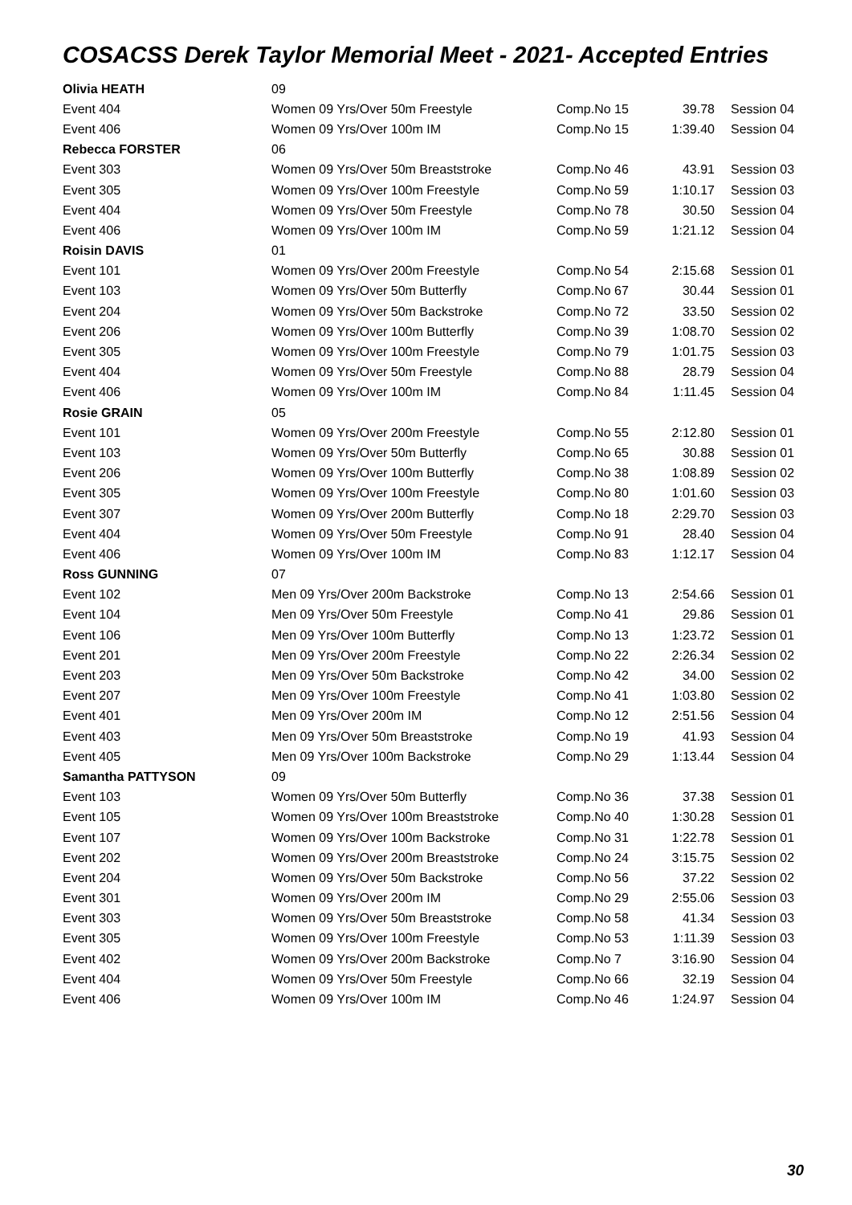COSACSS Derek Taylor Memorial Meet - 2021- Accepted Entries
| Olivia HEATH | 09 | | | |
| Event 404 | Women 09 Yrs/Over 50m Freestyle | Comp.No 15 | 39.78 | Session 04 |
| Event 406 | Women 09 Yrs/Over 100m IM | Comp.No 15 | 1:39.40 | Session 04 |
| Rebecca FORSTER | 06 | | | |
| Event 303 | Women 09 Yrs/Over 50m Breaststroke | Comp.No 46 | 43.91 | Session 03 |
| Event 305 | Women 09 Yrs/Over 100m Freestyle | Comp.No 59 | 1:10.17 | Session 03 |
| Event 404 | Women 09 Yrs/Over 50m Freestyle | Comp.No 78 | 30.50 | Session 04 |
| Event 406 | Women 09 Yrs/Over 100m IM | Comp.No 59 | 1:21.12 | Session 04 |
| Roisin DAVIS | 01 | | | |
| Event 101 | Women 09 Yrs/Over 200m Freestyle | Comp.No 54 | 2:15.68 | Session 01 |
| Event 103 | Women 09 Yrs/Over 50m Butterfly | Comp.No 67 | 30.44 | Session 01 |
| Event 204 | Women 09 Yrs/Over 50m Backstroke | Comp.No 72 | 33.50 | Session 02 |
| Event 206 | Women 09 Yrs/Over 100m Butterfly | Comp.No 39 | 1:08.70 | Session 02 |
| Event 305 | Women 09 Yrs/Over 100m Freestyle | Comp.No 79 | 1:01.75 | Session 03 |
| Event 404 | Women 09 Yrs/Over 50m Freestyle | Comp.No 88 | 28.79 | Session 04 |
| Event 406 | Women 09 Yrs/Over 100m IM | Comp.No 84 | 1:11.45 | Session 04 |
| Rosie GRAIN | 05 | | | |
| Event 101 | Women 09 Yrs/Over 200m Freestyle | Comp.No 55 | 2:12.80 | Session 01 |
| Event 103 | Women 09 Yrs/Over 50m Butterfly | Comp.No 65 | 30.88 | Session 01 |
| Event 206 | Women 09 Yrs/Over 100m Butterfly | Comp.No 38 | 1:08.89 | Session 02 |
| Event 305 | Women 09 Yrs/Over 100m Freestyle | Comp.No 80 | 1:01.60 | Session 03 |
| Event 307 | Women 09 Yrs/Over 200m Butterfly | Comp.No 18 | 2:29.70 | Session 03 |
| Event 404 | Women 09 Yrs/Over 50m Freestyle | Comp.No 91 | 28.40 | Session 04 |
| Event 406 | Women 09 Yrs/Over 100m IM | Comp.No 83 | 1:12.17 | Session 04 |
| Ross GUNNING | 07 | | | |
| Event 102 | Men 09 Yrs/Over 200m Backstroke | Comp.No 13 | 2:54.66 | Session 01 |
| Event 104 | Men 09 Yrs/Over 50m Freestyle | Comp.No 41 | 29.86 | Session 01 |
| Event 106 | Men 09 Yrs/Over 100m Butterfly | Comp.No 13 | 1:23.72 | Session 01 |
| Event 201 | Men 09 Yrs/Over 200m Freestyle | Comp.No 22 | 2:26.34 | Session 02 |
| Event 203 | Men 09 Yrs/Over 50m Backstroke | Comp.No 42 | 34.00 | Session 02 |
| Event 207 | Men 09 Yrs/Over 100m Freestyle | Comp.No 41 | 1:03.80 | Session 02 |
| Event 401 | Men 09 Yrs/Over 200m IM | Comp.No 12 | 2:51.56 | Session 04 |
| Event 403 | Men 09 Yrs/Over 50m Breaststroke | Comp.No 19 | 41.93 | Session 04 |
| Event 405 | Men 09 Yrs/Over 100m Backstroke | Comp.No 29 | 1:13.44 | Session 04 |
| Samantha PATTYSON | 09 | | | |
| Event 103 | Women 09 Yrs/Over 50m Butterfly | Comp.No 36 | 37.38 | Session 01 |
| Event 105 | Women 09 Yrs/Over 100m Breaststroke | Comp.No 40 | 1:30.28 | Session 01 |
| Event 107 | Women 09 Yrs/Over 100m Backstroke | Comp.No 31 | 1:22.78 | Session 01 |
| Event 202 | Women 09 Yrs/Over 200m Breaststroke | Comp.No 24 | 3:15.75 | Session 02 |
| Event 204 | Women 09 Yrs/Over 50m Backstroke | Comp.No 56 | 37.22 | Session 02 |
| Event 301 | Women 09 Yrs/Over 200m IM | Comp.No 29 | 2:55.06 | Session 03 |
| Event 303 | Women 09 Yrs/Over 50m Breaststroke | Comp.No 58 | 41.34 | Session 03 |
| Event 305 | Women 09 Yrs/Over 100m Freestyle | Comp.No 53 | 1:11.39 | Session 03 |
| Event 402 | Women 09 Yrs/Over 200m Backstroke | Comp.No 7 | 3:16.90 | Session 04 |
| Event 404 | Women 09 Yrs/Over 50m Freestyle | Comp.No 66 | 32.19 | Session 04 |
| Event 406 | Women 09 Yrs/Over 100m IM | Comp.No 46 | 1:24.97 | Session 04 |
30